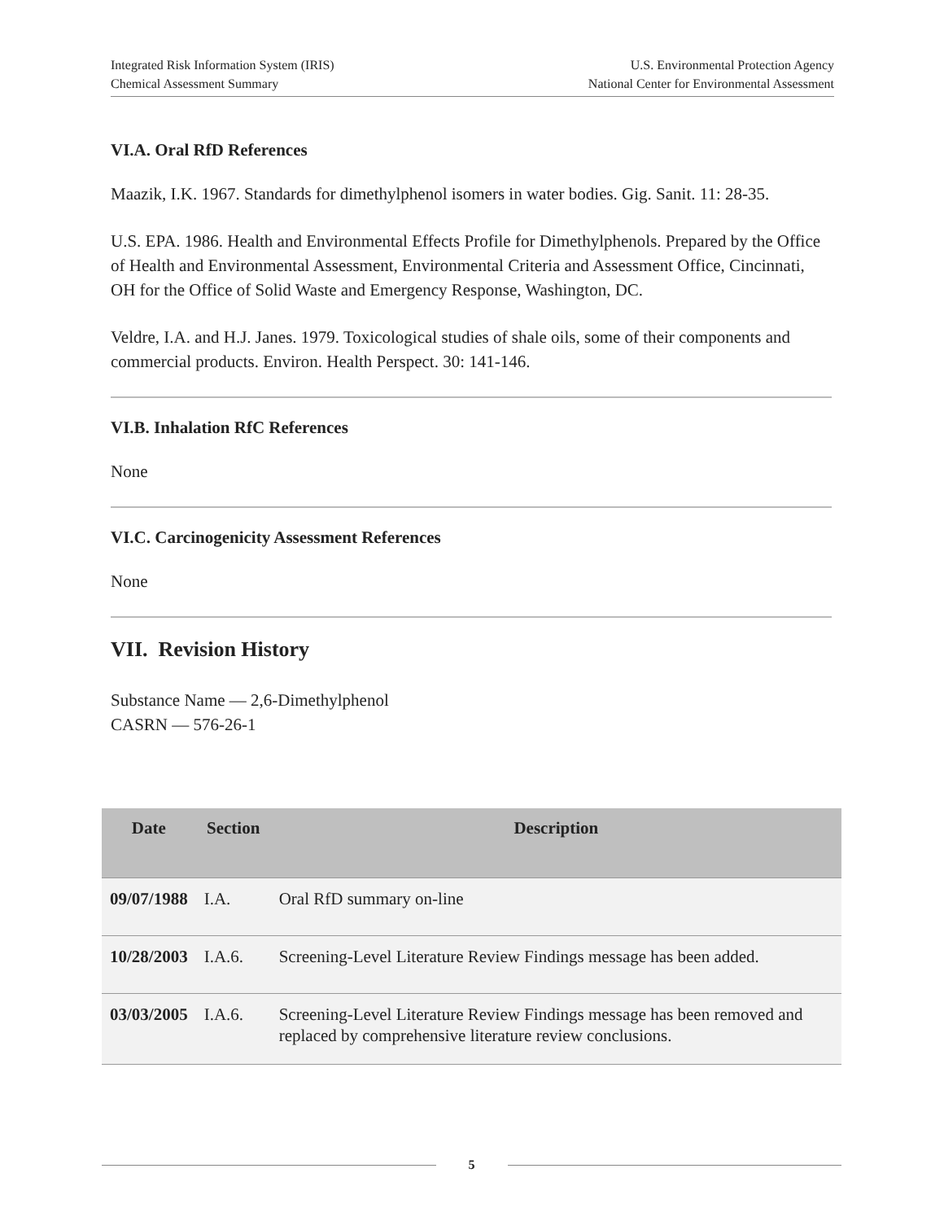Integrated Risk Information System (IRIS)
Chemical Assessment Summary
U.S. Environmental Protection Agency
National Center for Environmental Assessment
VI.A. Oral RfD References
Maazik, I.K. 1967. Standards for dimethylphenol isomers in water bodies. Gig. Sanit. 11: 28-35.
U.S. EPA. 1986. Health and Environmental Effects Profile for Dimethylphenols. Prepared by the Office of Health and Environmental Assessment, Environmental Criteria and Assessment Office, Cincinnati, OH for the Office of Solid Waste and Emergency Response, Washington, DC.
Veldre, I.A. and H.J. Janes. 1979. Toxicological studies of shale oils, some of their components and commercial products. Environ. Health Perspect. 30: 141-146.
VI.B. Inhalation RfC References
None
VI.C. Carcinogenicity Assessment References
None
VII. Revision History
Substance Name — 2,6-Dimethylphenol
CASRN — 576-26-1
| Date | Section | Description |
| --- | --- | --- |
| 09/07/1988 | I.A. | Oral RfD summary on-line |
| 10/28/2003 | I.A.6. | Screening-Level Literature Review Findings message has been added. |
| 03/03/2005 | I.A.6. | Screening-Level Literature Review Findings message has been removed and replaced by comprehensive literature review conclusions. |
5